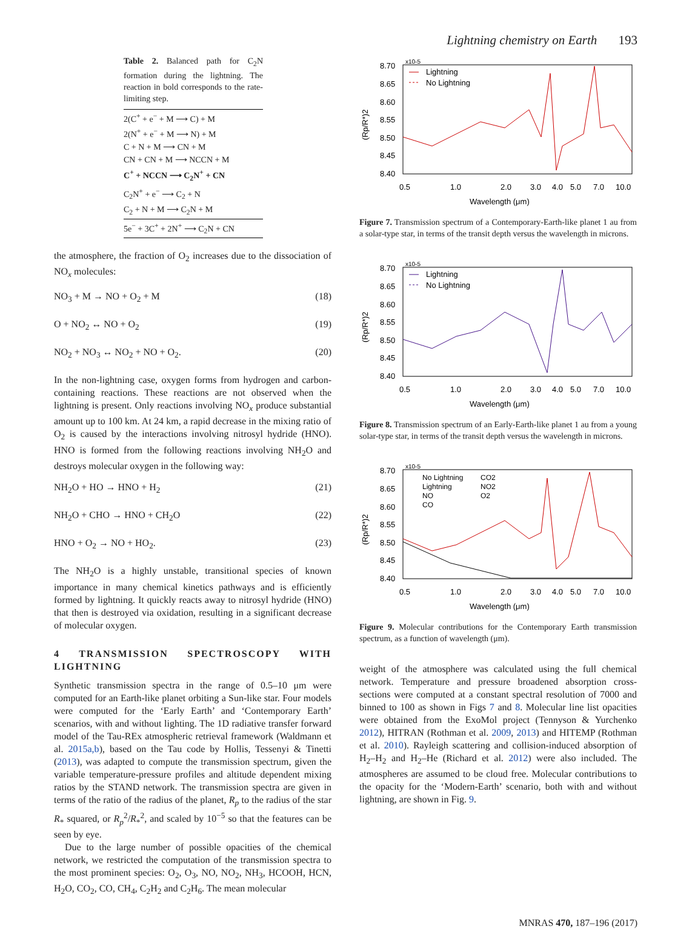Lightning chemistry on Earth 193
Table 2. Balanced path for C<sub>2</sub>N formation during the lightning. The reaction in bold corresponds to the rate-limiting step.
| 2(C<sup>+</sup> + e<sup>−</sup> + M ⟶ C) + M |
| 2(N<sup>+</sup> + e<sup>−</sup> + M ⟶ N) + M |
| C + N + M ⟶ CN + M |
| CN + CN + M ⟶ NCCN + M |
| C<sup>+</sup> + NCCN ⟶ C<sub>2</sub>N<sup>+</sup> + CN |
| C<sub>2</sub>N<sup>+</sup> + e<sup>−</sup> ⟶ C<sub>2</sub> + N |
| C<sub>2</sub> + N + M ⟶ C<sub>2</sub>N + M |
| 5e<sup>−</sup> + 3C<sup>+</sup> + 2N<sup>+</sup> ⟶ C<sub>2</sub>N + CN |
the atmosphere, the fraction of O<sub>2</sub> increases due to the dissociation of NO<sub>x</sub> molecules:
NO<sub>3</sub> + M → NO + O<sub>2</sub> + M (18)
O + NO<sub>2</sub> ↔ NO + O<sub>2</sub> (19)
NO<sub>2</sub> + NO<sub>3</sub> ↔ NO<sub>2</sub> + NO + O<sub>2</sub>. (20)
In the non-lightning case, oxygen forms from hydrogen and carbon-containing reactions. These reactions are not observed when the lightning is present. Only reactions involving NO<sub>x</sub> produce substantial amount up to 100 km. At 24 km, a rapid decrease in the mixing ratio of O<sub>2</sub> is caused by the interactions involving nitrosyl hydride (HNO). HNO is formed from the following reactions involving NH<sub>2</sub>O and destroys molecular oxygen in the following way:
NH<sub>2</sub>O + HO → HNO + H<sub>2</sub> (21)
NH<sub>2</sub>O + CHO → HNO + CH<sub>2</sub>O (22)
HNO + O<sub>2</sub> → NO + HO<sub>2</sub>. (23)
The NH<sub>2</sub>O is a highly unstable, transitional species of known importance in many chemical kinetics pathways and is efficiently formed by lightning. It quickly reacts away to nitrosyl hydride (HNO) that then is destroyed via oxidation, resulting in a significant decrease of molecular oxygen.
4 TRANSMISSION SPECTROSCOPY WITH LIGHTNING
Synthetic transmission spectra in the range of 0.5–10 μm were computed for an Earth-like planet orbiting a Sun-like star. Four models were computed for the ‘Early Earth’ and ‘Contemporary Earth’ scenarios, with and without lighting. The 1D radiative transfer forward model of the Tau-REx atmospheric retrieval framework (Waldmann et al. 2015a,b), based on the Tau code by Hollis, Tessenyi & Tinetti (2013), was adapted to compute the transmission spectrum, given the variable temperature-pressure profiles and altitude dependent mixing ratios by the STAND network. The transmission spectra are given in terms of the ratio of the radius of the planet, R<sub>p</sub> to the radius of the star R<sub>*</sub> squared, or R<sub>p</sub><sup>2</sup>/R<sub>*</sub><sup>2</sup>, and scaled by 10<sup>−5</sup> so that the features can be seen by eye.
Due to the large number of possible opacities of the chemical network, we restricted the computation of the transmission spectra to the most prominent species: O<sub>2</sub>, O<sub>3</sub>, NO, NO<sub>2</sub>, NH<sub>3</sub>, HCOOH, HCN, H<sub>2</sub>O, CO<sub>2</sub>, CO, CH<sub>4</sub>, C<sub>2</sub>H<sub>2</sub> and C<sub>2</sub>H<sub>6</sub>. The mean molecular
x10-5
8.70
8.65
8.60
8.55
8.50
8.45
8.40
0.5
1.0
2.0
3.0
4.0
5.0
7.0
10.0
Wavelength (μm)
(Rp/R*)2
Lightning
No Lightning
Figure 7. Transmission spectrum of a Contemporary-Earth-like planet 1 au from a solar-type star, in terms of the transit depth versus the wavelength in microns.
x10-5
8.70
8.65
8.60
8.55
8.50
8.45
8.40
0.5
1.0
2.0
3.0
4.0
5.0
7.0
10.0
Wavelength (μm)
(Rp/R*)2
Lightning
No Lightning
Figure 8. Transmission spectrum of an Early-Earth-like planet 1 au from a young solar-type star, in terms of the transit depth versus the wavelength in microns.
x10-5
8.70
8.65
8.60
8.55
8.50
8.45
8.40
0.5
1.0
2.0
3.0
4.0
5.0
7.0
10.0
Wavelength (μm)
(Rp/R*)2
No Lightning
Lightning
NO
CO
CO2
NO2
O2
Figure 9. Molecular contributions for the Contemporary Earth transmission spectrum, as a function of wavelength (μm).
weight of the atmosphere was calculated using the full chemical network. Temperature and pressure broadened absorption cross-sections were computed at a constant spectral resolution of 7000 and binned to 100 as shown in Figs 7 and 8. Molecular line list opacities were obtained from the ExoMol project (Tennyson & Yurchenko 2012), HITRAN (Rothman et al. 2009, 2013) and HITEMP (Rothman et al. 2010). Rayleigh scattering and collision-induced absorption of H<sub>2</sub>–H<sub>2</sub> and H<sub>2</sub>–He (Richard et al. 2012) were also included. The atmospheres are assumed to be cloud free. Molecular contributions to the opacity for the ‘Modern-Earth’ scenario, both with and without lightning, are shown in Fig. 9.
MNRAS 470, 187–196 (2017)